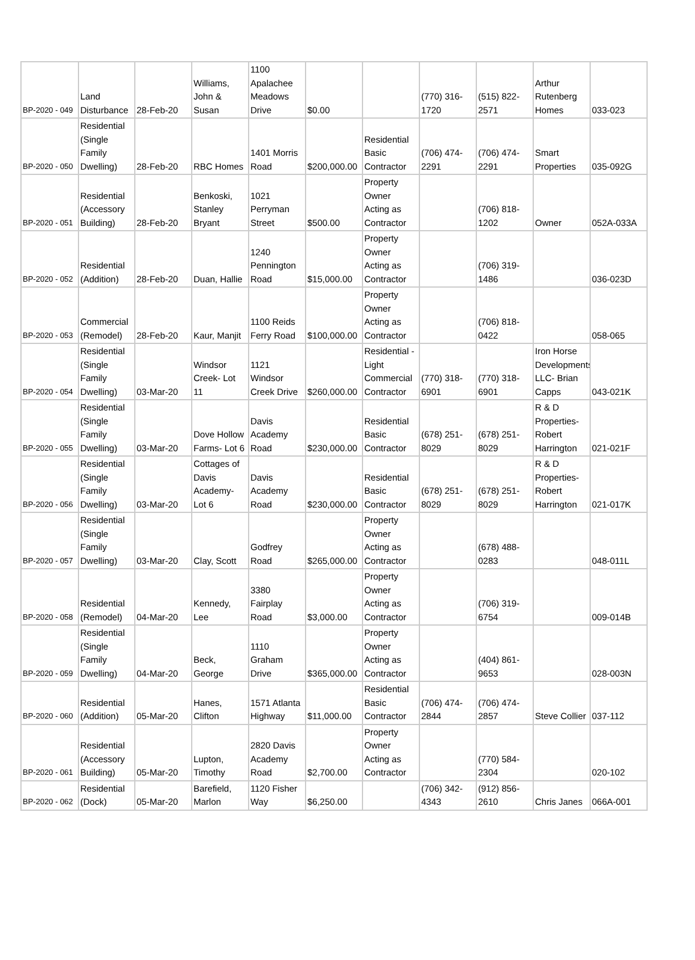| BP-2020 - 049 | Land Disturbance | 28-Feb-20 | Williams, John & Susan | 1100 Apalachee Meadows Drive | $0.00 | | (770) 316-1720 | (515) 822-2571 | Arthur Rutenberg Homes | 033-023 |
| BP-2020 - 050 | Residential (Single Family Dwelling) | 28-Feb-20 | RBC Homes | 1401 Morris Road | $200,000.00 | Residential Basic Contractor | (706) 474-2291 | (706) 474-2291 | Smart Properties | 035-092G |
| BP-2020 - 051 | Residential (Accessory Building) | 28-Feb-20 | Benkoski, Stanley Bryant | 1021 Perryman Street | $500.00 | Property Owner Acting as Contractor | | (706) 818-1202 | Owner | 052A-033A |
| BP-2020 - 052 | Residential (Addition) | 28-Feb-20 | Duan, Hallie | 1240 Pennington Road | $15,000.00 | Property Owner Acting as Contractor | | (706) 319-1486 | | 036-023D |
| BP-2020 - 053 | Commercial (Remodel) | 28-Feb-20 | Kaur, Manjit | 1100 Reids Ferry Road | $100,000.00 | Property Owner Acting as Contractor | | (706) 818-0422 | | 058-065 |
| BP-2020 - 054 | Residential (Single Family Dwelling) | 03-Mar-20 | Windsor Creek- Lot 11 | 1121 Windsor Creek Drive | $260,000.00 | Residential - Light Commercial Contractor | (770) 318-6901 | (770) 318-6901 | Iron Horse Developments, LLC- Brian Capps | 043-021K |
| BP-2020 - 055 | Residential (Single Family Dwelling) | 03-Mar-20 | Dove Hollow Farms- Lot 6 | Davis Academy Road | $230,000.00 | Residential Basic Contractor | (678) 251-8029 | (678) 251-8029 | R & D Properties- Robert Harrington | 021-021F |
| BP-2020 - 056 | Residential (Single Family Dwelling) | 03-Mar-20 | Cottages of Davis Academy- Lot 6 | Davis Academy Road | $230,000.00 | Residential Basic Contractor | (678) 251-8029 | (678) 251-8029 | R & D Properties- Robert Harrington | 021-017K |
| BP-2020 - 057 | Residential (Single Family Dwelling) | 03-Mar-20 | Clay, Scott | Godfrey Road | $265,000.00 | Property Owner Acting as Contractor | | (678) 488-0283 | | 048-011L |
| BP-2020 - 058 | Residential (Remodel) | 04-Mar-20 | Kennedy, Lee | 3380 Fairplay Road | $3,000.00 | Property Owner Acting as Contractor | | (706) 319-6754 | | 009-014B |
| BP-2020 - 059 | Residential (Single Family Dwelling) | 04-Mar-20 | Beck, George | 1110 Graham Drive | $365,000.00 | Property Owner Acting as Contractor | | (404) 861-9653 | | 028-003N |
| BP-2020 - 060 | Residential (Addition) | 05-Mar-20 | Hanes, Clifton | 1571 Atlanta Highway | $11,000.00 | Residential Basic Contractor | (706) 474-2844 | (706) 474-2857 | Steve Collier | 037-112 |
| BP-2020 - 061 | Residential (Accessory Building) | 05-Mar-20 | Lupton, Timothy | 2820 Davis Academy Road | $2,700.00 | Property Owner Acting as Contractor | | (770) 584-2304 | | 020-102 |
| BP-2020 - 062 | Residential (Dock) | 05-Mar-20 | Barefield, Marlon | 1120 Fisher Way | $6,250.00 | | (706) 342-4343 | (912) 856-2610 | Chris Janes | 066A-001 |